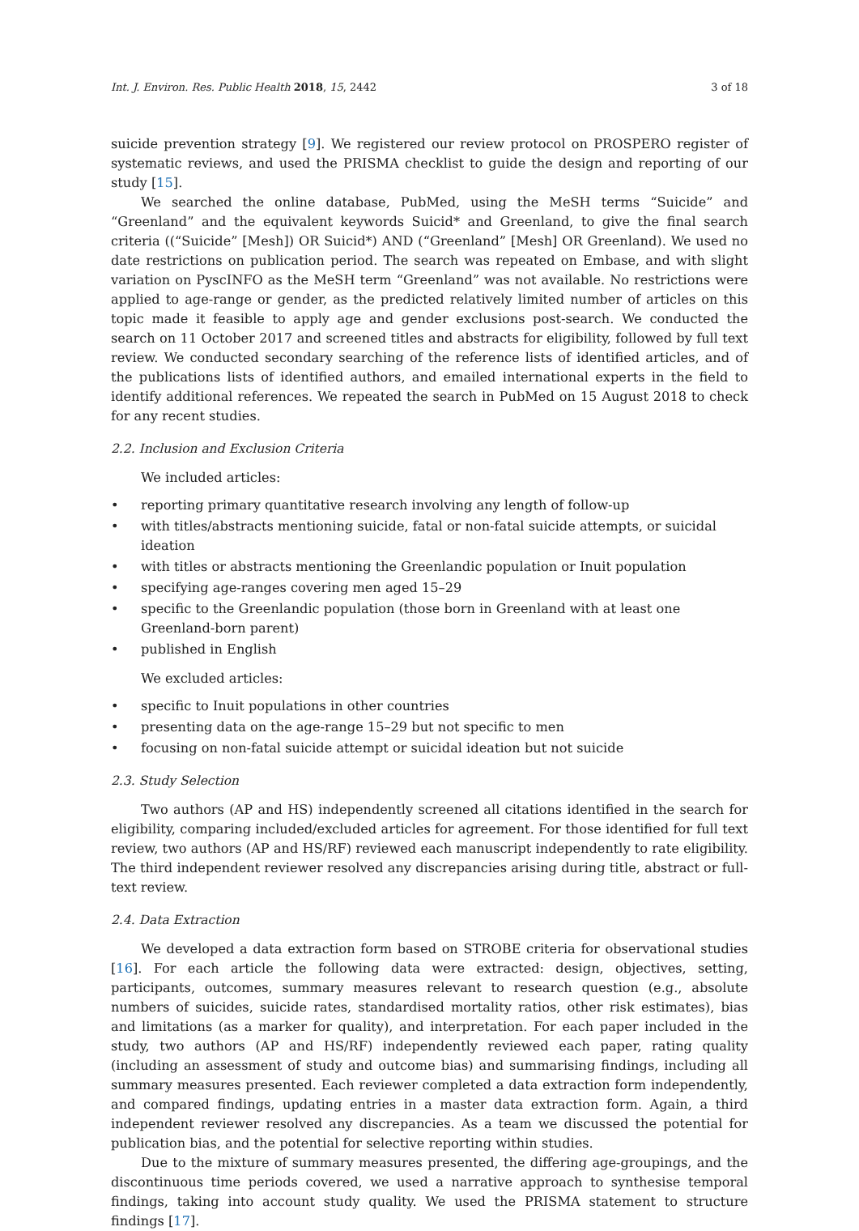Int. J. Environ. Res. Public Health 2018, 15, 2442 3 of 18
suicide prevention strategy [9]. We registered our review protocol on PROSPERO register of systematic reviews, and used the PRISMA checklist to guide the design and reporting of our study [15].
We searched the online database, PubMed, using the MeSH terms “Suicide” and “Greenland” and the equivalent keywords Suicid* and Greenland, to give the final search criteria ((“Suicide” [Mesh]) OR Suicid*) AND (“Greenland” [Mesh] OR Greenland). We used no date restrictions on publication period. The search was repeated on Embase, and with slight variation on PyscINFO as the MeSH term “Greenland” was not available. No restrictions were applied to age-range or gender, as the predicted relatively limited number of articles on this topic made it feasible to apply age and gender exclusions post-search. We conducted the search on 11 October 2017 and screened titles and abstracts for eligibility, followed by full text review. We conducted secondary searching of the reference lists of identified articles, and of the publications lists of identified authors, and emailed international experts in the field to identify additional references. We repeated the search in PubMed on 15 August 2018 to check for any recent studies.
2.2. Inclusion and Exclusion Criteria
We included articles:
• reporting primary quantitative research involving any length of follow-up
• with titles/abstracts mentioning suicide, fatal or non-fatal suicide attempts, or suicidal ideation
• with titles or abstracts mentioning the Greenlandic population or Inuit population
• specifying age-ranges covering men aged 15–29
• specific to the Greenlandic population (those born in Greenland with at least one Greenland-born parent)
• published in English
We excluded articles:
• specific to Inuit populations in other countries
• presenting data on the age-range 15–29 but not specific to men
• focusing on non-fatal suicide attempt or suicidal ideation but not suicide
2.3. Study Selection
Two authors (AP and HS) independently screened all citations identified in the search for eligibility, comparing included/excluded articles for agreement. For those identified for full text review, two authors (AP and HS/RF) reviewed each manuscript independently to rate eligibility. The third independent reviewer resolved any discrepancies arising during title, abstract or full-text review.
2.4. Data Extraction
We developed a data extraction form based on STROBE criteria for observational studies [16]. For each article the following data were extracted: design, objectives, setting, participants, outcomes, summary measures relevant to research question (e.g., absolute numbers of suicides, suicide rates, standardised mortality ratios, other risk estimates), bias and limitations (as a marker for quality), and interpretation. For each paper included in the study, two authors (AP and HS/RF) independently reviewed each paper, rating quality (including an assessment of study and outcome bias) and summarising findings, including all summary measures presented. Each reviewer completed a data extraction form independently, and compared findings, updating entries in a master data extraction form. Again, a third independent reviewer resolved any discrepancies. As a team we discussed the potential for publication bias, and the potential for selective reporting within studies.
Due to the mixture of summary measures presented, the differing age-groupings, and the discontinuous time periods covered, we used a narrative approach to synthesise temporal findings, taking into account study quality. We used the PRISMA statement to structure findings [17].